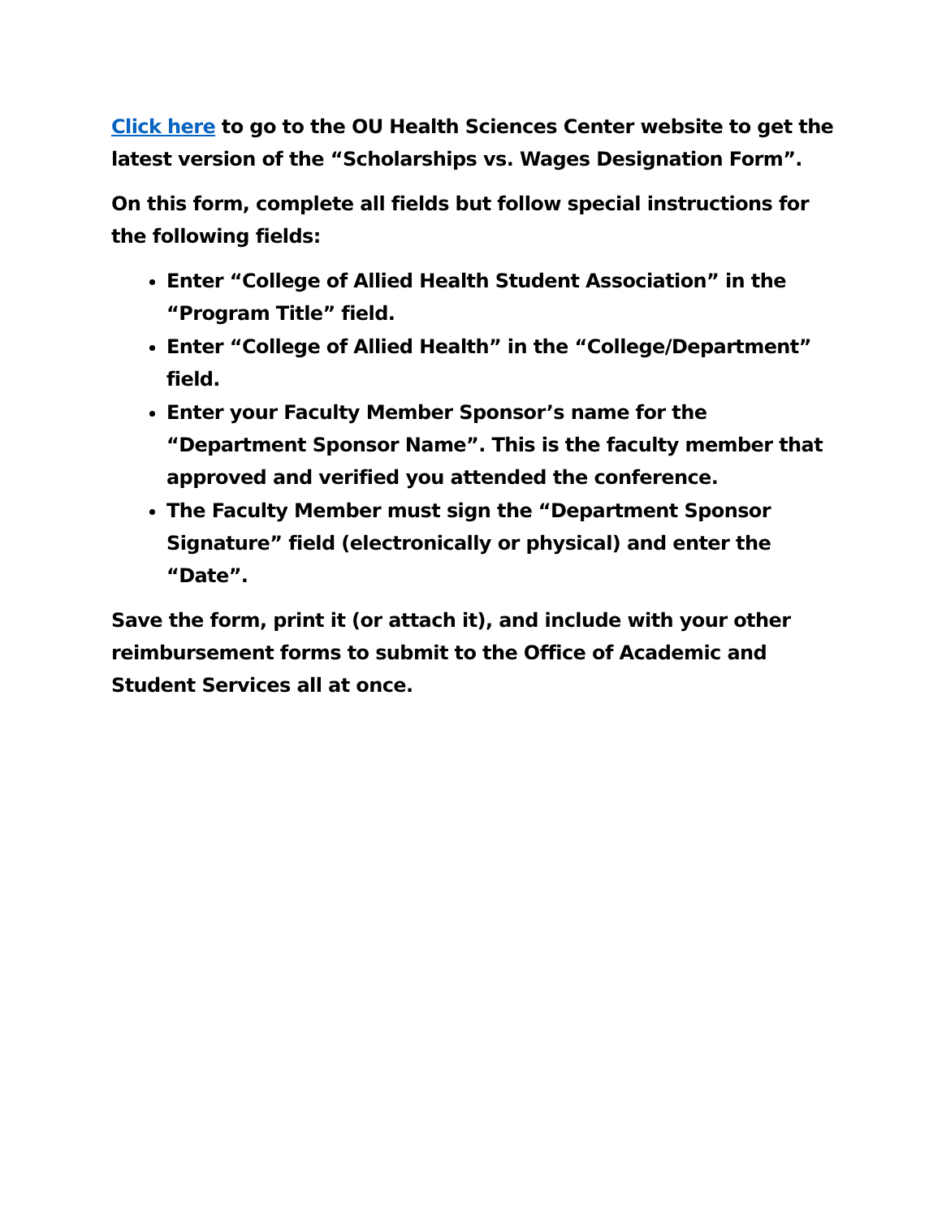Click here to go to the OU Health Sciences Center website to get the latest version of the “Scholarships vs. Wages Designation Form”.
On this form, complete all fields but follow special instructions for the following fields:
Enter “College of Allied Health Student Association” in the “Program Title” field.
Enter “College of Allied Health” in the “College/Department” field.
Enter your Faculty Member Sponsor’s name for the “Department Sponsor Name”. This is the faculty member that approved and verified you attended the conference.
The Faculty Member must sign the “Department Sponsor Signature” field (electronically or physical) and enter the “Date”.
Save the form, print it (or attach it), and include with your other reimbursement forms to submit to the Office of Academic and Student Services all at once.